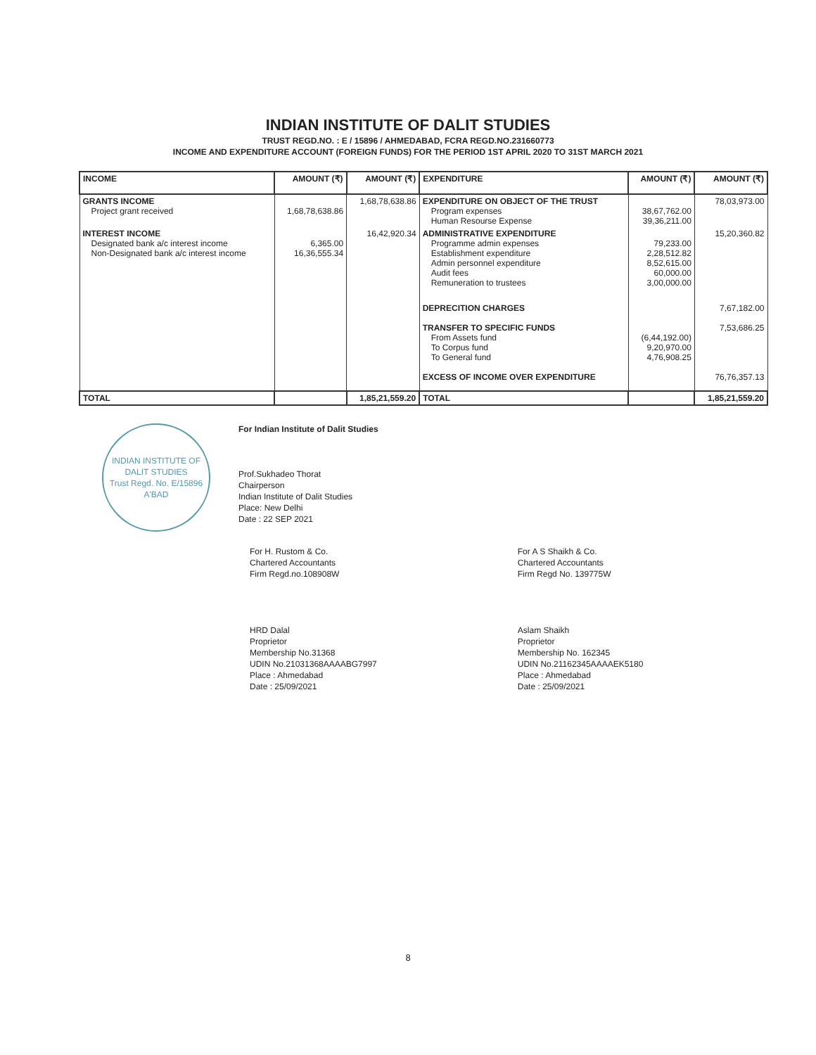INDIAN INSTITUTE OF DALIT STUDIES
TRUST REGD.NO. : E / 15896 / AHMEDABAD, FCRA REGD.NO.231660773
INCOME AND EXPENDITURE ACCOUNT (FOREIGN FUNDS) FOR THE PERIOD 1ST APRIL 2020 TO 31ST MARCH 2021
| INCOME | AMOUNT (₹) | AMOUNT (₹) | EXPENDITURE | AMOUNT (₹) | AMOUNT (₹) |
| --- | --- | --- | --- | --- | --- |
| GRANTS INCOME Project grant received | 1,68,78,638.86 | 1,68,78,638.86 | EXPENDITURE ON OBJECT OF THE TRUST Program expenses Human Resourse Expense | 38,67,762.00 39,36,211.00 | 78,03,973.00 |
| INTEREST INCOME Designated bank a/c interest income Non-Designated bank a/c interest income | 6,365.00 16,36,555.34 | 16,42,920.34 | ADMINISTRATIVE EXPENDITURE Programme admin expenses Establishment expenditure Admin personnel expenditure Audit fees Remuneration to trustees | 79,233.00 2,28,512.82 8,52,615.00 60,000.00 3,00,000.00 | 15,20,360.82 |
| | | | DEPRECITION CHARGES | | 7,67,182.00 |
| | | | TRANSFER TO SPECIFIC FUNDS From Assets fund To Corpus fund To General fund | (6,44,192.00) 9,20,970.00 4,76,908.25 | 7,53,686.25 |
| | | | EXCESS OF INCOME OVER EXPENDITURE | | 76,76,357.13 |
| TOTAL | | 1,85,21,559.20 | TOTAL | | 1,85,21,559.20 |
INDIAN INSTITUTE OF DALIT STUDIES
Trust Regd. No. E/15896 A'BAD
For Indian Institute of Dalit Studies
Prof.Sukhadeo Thorat
Chairperson
Indian Institute of Dalit Studies
Place: New Delhi
Date : 22 SEP 2021
For H. Rustom & Co.
Chartered Accountants
Firm Regd.no.108908W
HRD Dalal
Proprietor
Membership No.31368
UDIN No.21031368AAAABG7997
Place : Ahmedabad
Date : 25/09/2021
For A S Shaikh & Co.
Chartered Accountants
Firm Regd No. 139775W
Aslam Shaikh
Proprietor
Membership No. 162345
UDIN No.21162345AAAAEK5180
Place : Ahmedabad
Date : 25/09/2021
8